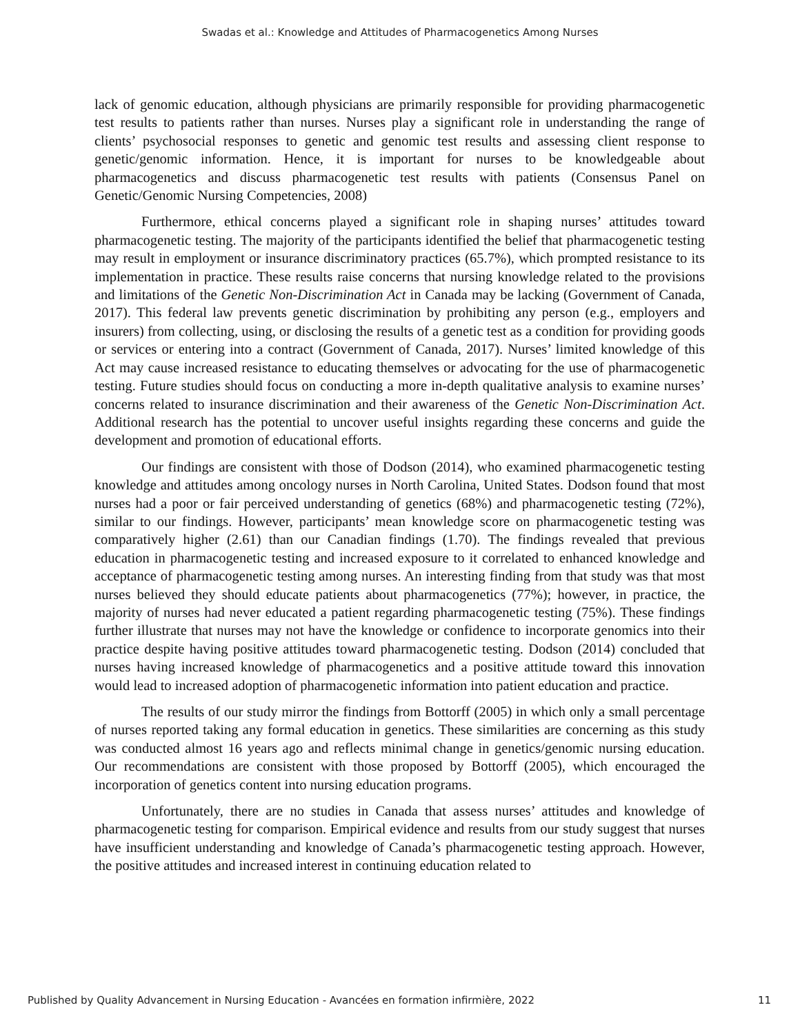Swadas et al.: Knowledge and Attitudes of Pharmacogenetics Among Nurses
lack of genomic education, although physicians are primarily responsible for providing pharmacogenetic test results to patients rather than nurses. Nurses play a significant role in understanding the range of clients’ psychosocial responses to genetic and genomic test results and assessing client response to genetic/genomic information. Hence, it is important for nurses to be knowledgeable about pharmacogenetics and discuss pharmacogenetic test results with patients (Consensus Panel on Genetic/Genomic Nursing Competencies, 2008)
Furthermore, ethical concerns played a significant role in shaping nurses’ attitudes toward pharmacogenetic testing. The majority of the participants identified the belief that pharmacogenetic testing may result in employment or insurance discriminatory practices (65.7%), which prompted resistance to its implementation in practice. These results raise concerns that nursing knowledge related to the provisions and limitations of the Genetic Non-Discrimination Act in Canada may be lacking (Government of Canada, 2017). This federal law prevents genetic discrimination by prohibiting any person (e.g., employers and insurers) from collecting, using, or disclosing the results of a genetic test as a condition for providing goods or services or entering into a contract (Government of Canada, 2017). Nurses’ limited knowledge of this Act may cause increased resistance to educating themselves or advocating for the use of pharmacogenetic testing. Future studies should focus on conducting a more in-depth qualitative analysis to examine nurses’ concerns related to insurance discrimination and their awareness of the Genetic Non-Discrimination Act. Additional research has the potential to uncover useful insights regarding these concerns and guide the development and promotion of educational efforts.
Our findings are consistent with those of Dodson (2014), who examined pharmacogenetic testing knowledge and attitudes among oncology nurses in North Carolina, United States. Dodson found that most nurses had a poor or fair perceived understanding of genetics (68%) and pharmacogenetic testing (72%), similar to our findings. However, participants’ mean knowledge score on pharmacogenetic testing was comparatively higher (2.61) than our Canadian findings (1.70). The findings revealed that previous education in pharmacogenetic testing and increased exposure to it correlated to enhanced knowledge and acceptance of pharmacogenetic testing among nurses. An interesting finding from that study was that most nurses believed they should educate patients about pharmacogenetics (77%); however, in practice, the majority of nurses had never educated a patient regarding pharmacogenetic testing (75%). These findings further illustrate that nurses may not have the knowledge or confidence to incorporate genomics into their practice despite having positive attitudes toward pharmacogenetic testing. Dodson (2014) concluded that nurses having increased knowledge of pharmacogenetics and a positive attitude toward this innovation would lead to increased adoption of pharmacogenetic information into patient education and practice.
The results of our study mirror the findings from Bottorff (2005) in which only a small percentage of nurses reported taking any formal education in genetics. These similarities are concerning as this study was conducted almost 16 years ago and reflects minimal change in genetics/genomic nursing education. Our recommendations are consistent with those proposed by Bottorff (2005), which encouraged the incorporation of genetics content into nursing education programs.
Unfortunately, there are no studies in Canada that assess nurses’ attitudes and knowledge of pharmacogenetic testing for comparison. Empirical evidence and results from our study suggest that nurses have insufficient understanding and knowledge of Canada’s pharmacogenetic testing approach. However, the positive attitudes and increased interest in continuing education related to
Published by Quality Advancement in Nursing Education - Avancées en formation infirmière, 2022 11